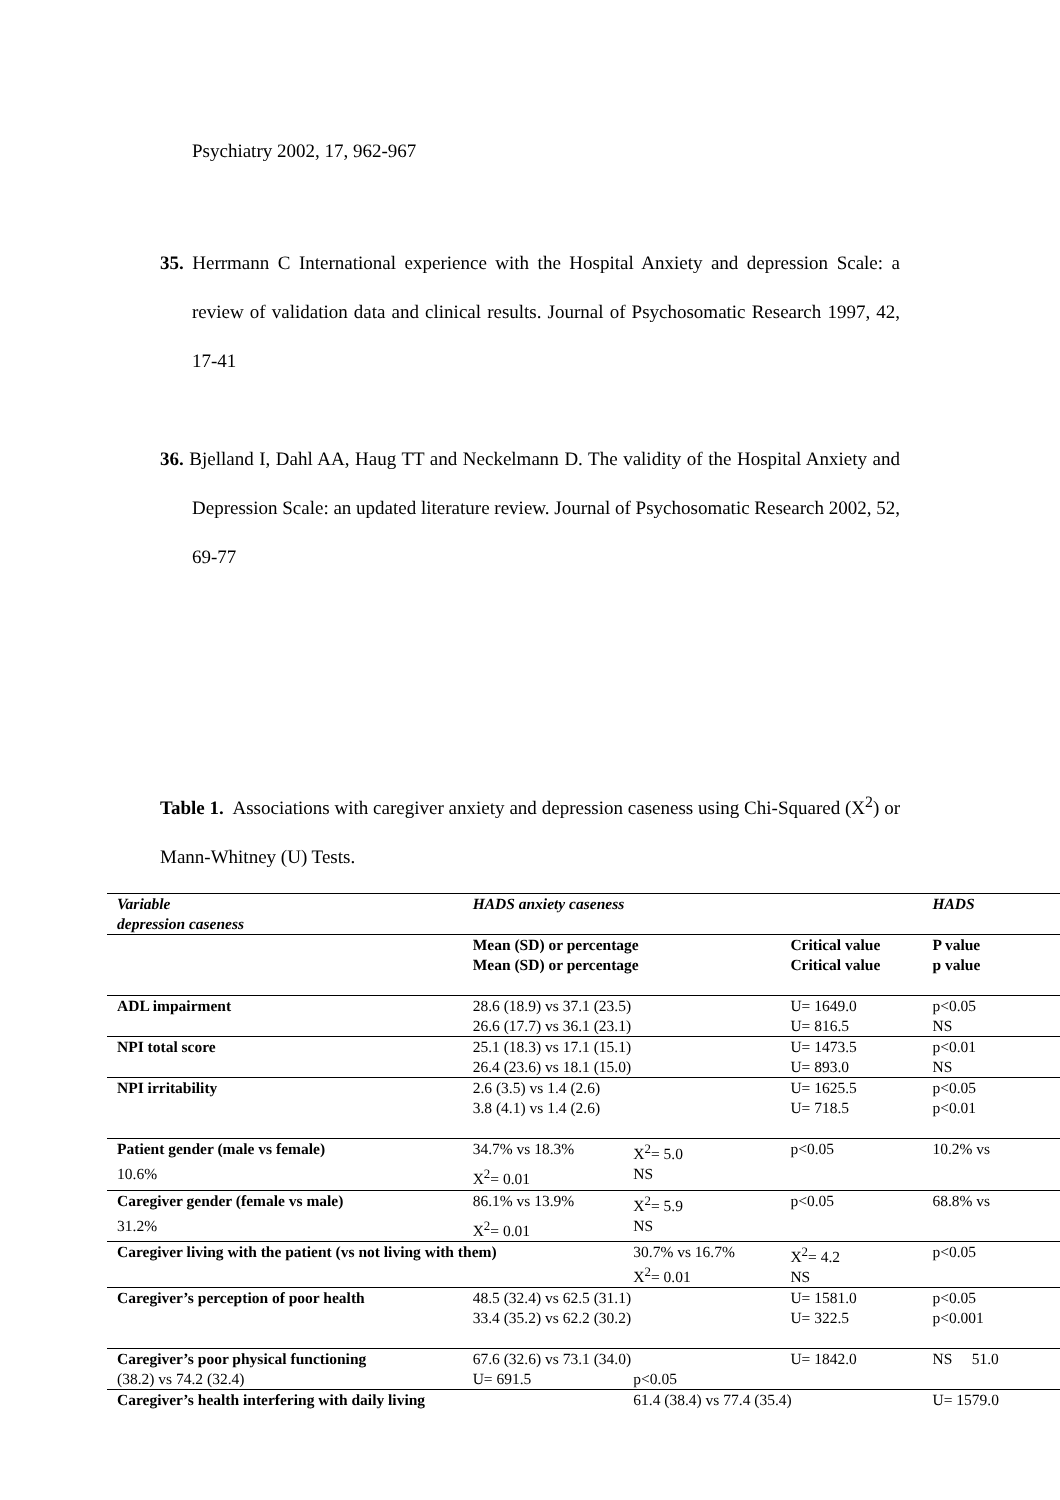Psychiatry 2002, 17, 962-967
35. Herrmann C International experience with the Hospital Anxiety and depression Scale: a review of validation data and clinical results. Journal of Psychosomatic Research 1997, 42, 17-41
36. Bjelland I, Dahl AA, Haug TT and Neckelmann D. The validity of the Hospital Anxiety and Depression Scale: an updated literature review. Journal of Psychosomatic Research 2002, 52, 69-77
Table 1. Associations with caregiver anxiety and depression caseness using Chi-Squared (X<sup>2</sup>) or Mann-Whitney (U) Tests.
| Variable | HADS anxiety caseness | | | HADS | |
| depression caseness | | | | | |
| | Mean (SD) or percentage Mean (SD) or percentage | | Critical value Critical value | P value p value | |
| ADL impairment | 28.6 (18.9) vs 37.1 (23.5) 26.6 (17.7) vs 36.1 (23.1) | | U= 1649.0 U= 816.5 | p<0.05 NS | |
| NPI total score | 25.1 (18.3) vs 17.1 (15.1) 26.4 (23.6) vs 18.1 (15.0) | | U= 1473.5 U= 893.0 | p<0.01 NS | |
| NPI irritability | 2.6 (3.5) vs 1.4 (2.6) 3.8 (4.1) vs 1.4 (2.6) | | U= 1625.5 U= 718.5 | p<0.05 p<0.01 | |
| Patient gender (male vs female) | 34.7% vs 18.3% | X<sup>2</sup>= 5.0 | p<0.05 | 10.2% vs | |
| 10.6% | X<sup>2</sup>= 0.01 | NS | | | |
| Caregiver gender (female vs male) | 86.1% vs 13.9% | X<sup>2</sup>= 5.9 | p<0.05 | 68.8% vs | |
| 31.2% | X<sup>2</sup>= 0.01 | NS | | | |
| Caregiver living with the patient (vs not living with them) | | 30.7% vs 16.7% X<sup>2</sup>= 0.01 | X<sup>2</sup>= 4.2 NS | p<0.05 | |
| Caregiver’s perception of poor health | 48.5 (32.4) vs 62.5 (31.1) 33.4 (35.2) vs 62.2 (30.2) | | U= 1581.0 U= 322.5 | p<0.05 p<0.001 | |
| Caregiver’s poor physical functioning | 67.6 (32.6) vs 73.1 (34.0) | | U= 1842.0 | NS 51.0 | |
| (38.2) vs 74.2 (32.4) | U= 691.5 | p<0.05 | | | |
| Caregiver’s health interfering with daily living | | 61.4 (38.4) vs 77.4 (35.4) | | U= 1579.0 | |